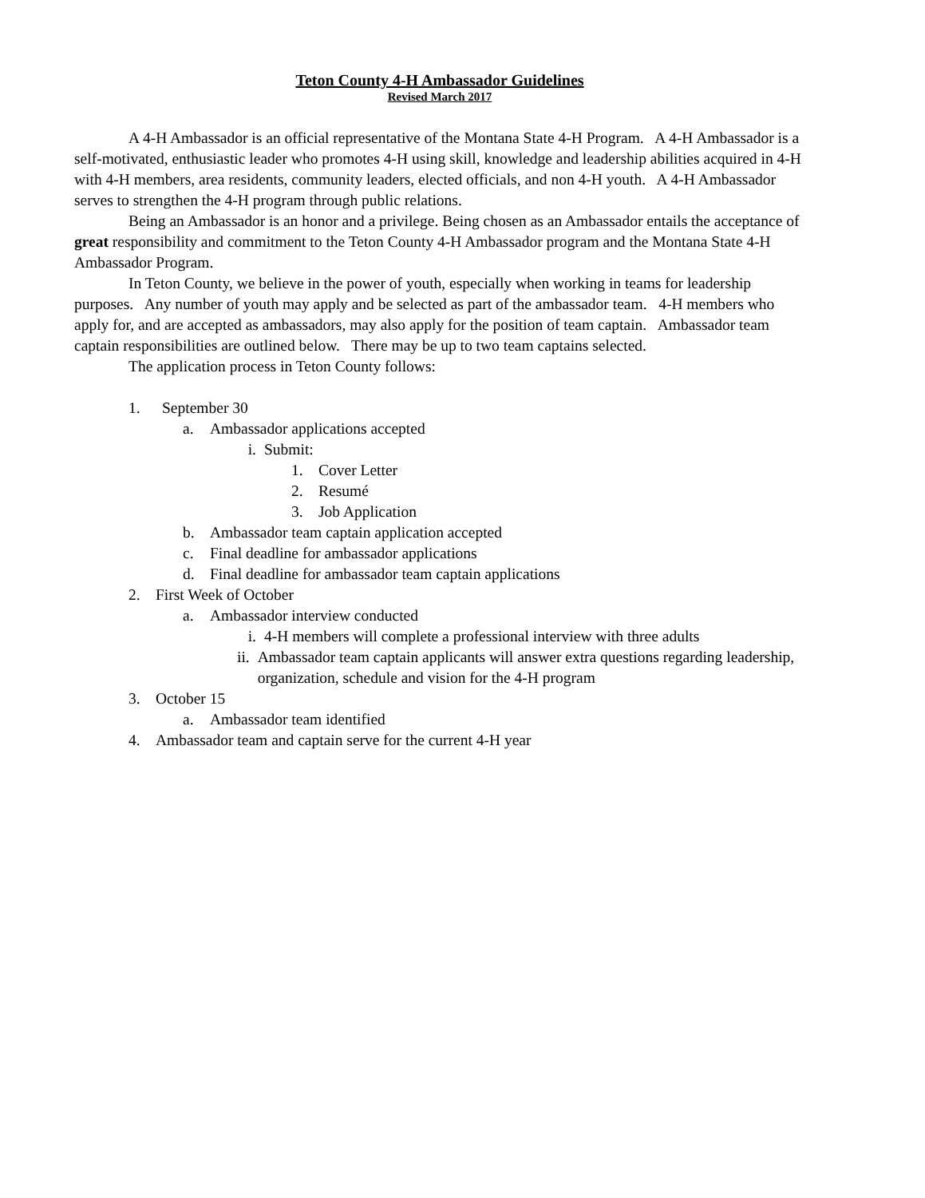Teton County 4-H Ambassador Guidelines
Revised March 2017
A 4-H Ambassador is an official representative of the Montana State 4-H Program. A 4-H Ambassador is a self-motivated, enthusiastic leader who promotes 4-H using skill, knowledge and leadership abilities acquired in 4-H with 4-H members, area residents, community leaders, elected officials, and non 4-H youth. A 4-H Ambassador serves to strengthen the 4-H program through public relations.
Being an Ambassador is an honor and a privilege. Being chosen as an Ambassador entails the acceptance of great responsibility and commitment to the Teton County 4-H Ambassador program and the Montana State 4-H Ambassador Program.
In Teton County, we believe in the power of youth, especially when working in teams for leadership purposes. Any number of youth may apply and be selected as part of the ambassador team. 4-H members who apply for, and are accepted as ambassadors, may also apply for the position of team captain. Ambassador team captain responsibilities are outlined below. There may be up to two team captains selected.
The application process in Teton County follows:
1. September 30
a. Ambassador applications accepted
i. Submit:
1. Cover Letter
2. Resumé
3. Job Application
b. Ambassador team captain application accepted
c. Final deadline for ambassador applications
d. Final deadline for ambassador team captain applications
2. First Week of October
a. Ambassador interview conducted
i. 4-H members will complete a professional interview with three adults
ii. Ambassador team captain applicants will answer extra questions regarding leadership, organization, schedule and vision for the 4-H program
3. October 15
a. Ambassador team identified
4. Ambassador team and captain serve for the current 4-H year